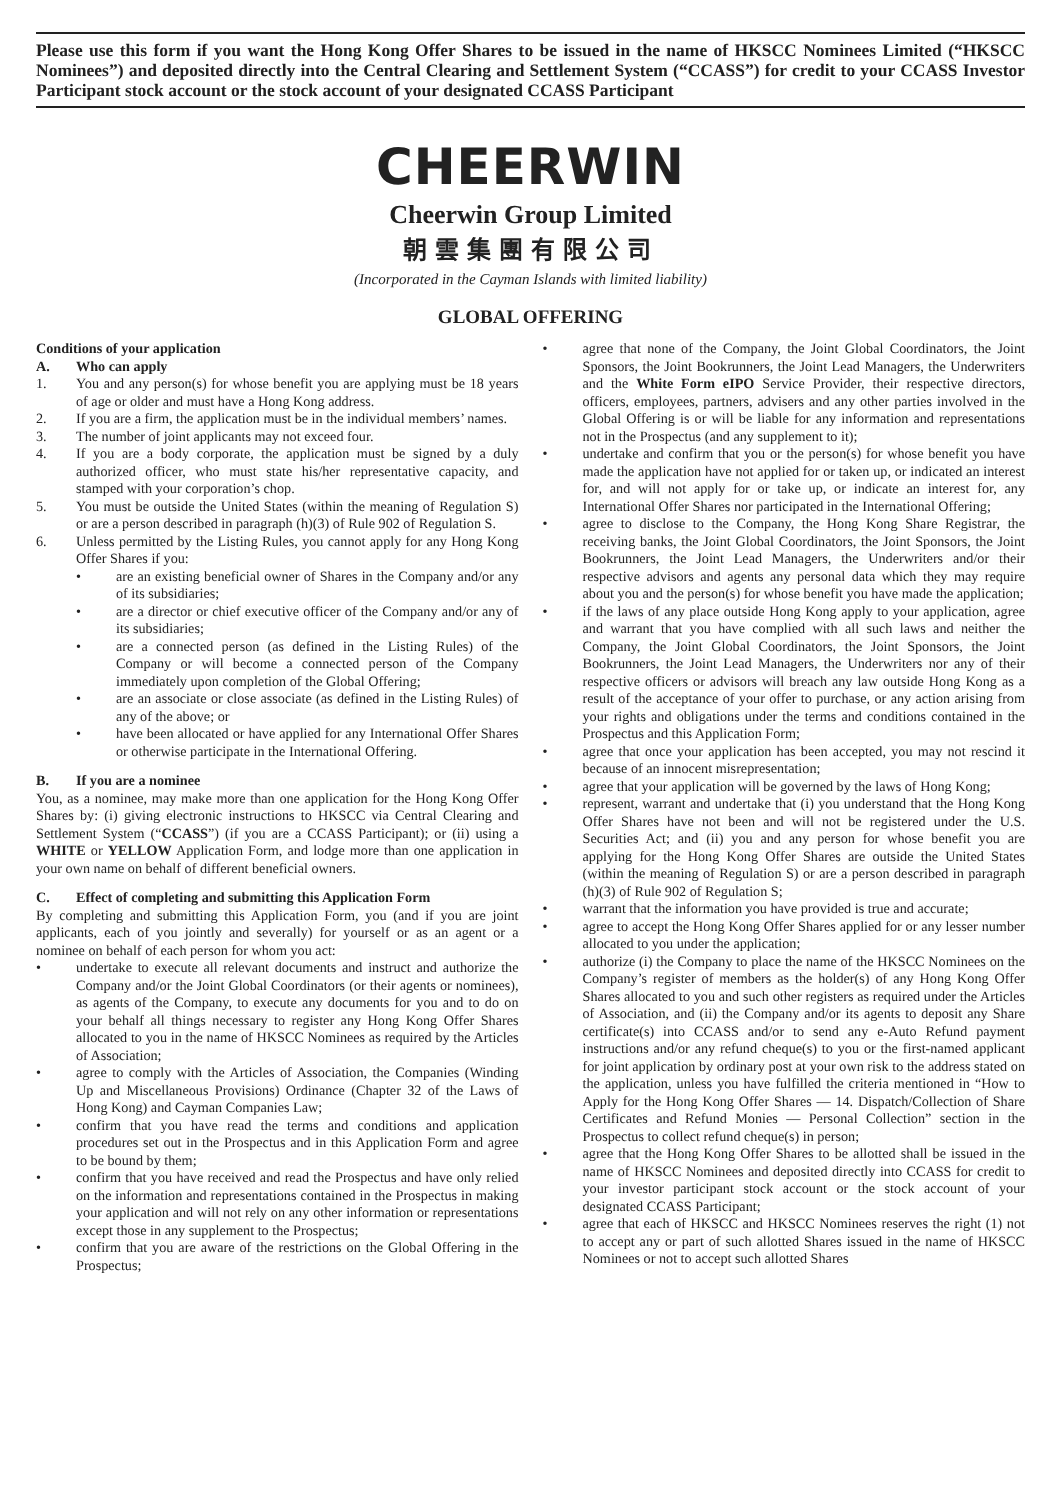Please use this form if you want the Hong Kong Offer Shares to be issued in the name of HKSCC Nominees Limited (“HKSCC Nominees”) and deposited directly into the Central Clearing and Settlement System (“CCASS”) for credit to your CCASS Investor Participant stock account or the stock account of your designated CCASS Participant
CHEERWIN
Cheerwin Group Limited
朝雲集團有限公司
(Incorporated in the Cayman Islands with limited liability)
GLOBAL OFFERING
Conditions of your application
A. Who can apply
1. You and any person(s) for whose benefit you are applying must be 18 years of age or older and must have a Hong Kong address.
2. If you are a firm, the application must be in the individual members’ names.
3. The number of joint applicants may not exceed four.
4. If you are a body corporate, the application must be signed by a duly authorized officer, who must state his/her representative capacity, and stamped with your corporation’s chop.
5. You must be outside the United States (within the meaning of Regulation S) or are a person described in paragraph (h)(3) of Rule 902 of Regulation S.
6. Unless permitted by the Listing Rules, you cannot apply for any Hong Kong Offer Shares if you:
• are an existing beneficial owner of Shares in the Company and/or any of its subsidiaries;
• are a director or chief executive officer of the Company and/or any of its subsidiaries;
• are a connected person (as defined in the Listing Rules) of the Company or will become a connected person of the Company immediately upon completion of the Global Offering;
• are an associate or close associate (as defined in the Listing Rules) of any of the above; or
• have been allocated or have applied for any International Offer Shares or otherwise participate in the International Offering.
B. If you are a nominee
You, as a nominee, may make more than one application for the Hong Kong Offer Shares by: (i) giving electronic instructions to HKSCC via Central Clearing and Settlement System (“CCASS”) (if you are a CCASS Participant); or (ii) using a WHITE or YELLOW Application Form, and lodge more than one application in your own name on behalf of different beneficial owners.
C. Effect of completing and submitting this Application Form
By completing and submitting this Application Form, you (and if you are joint applicants, each of you jointly and severally) for yourself or as an agent or a nominee on behalf of each person for whom you act:
• undertake to execute all relevant documents and instruct and authorize the Company and/or the Joint Global Coordinators (or their agents or nominees), as agents of the Company, to execute any documents for you and to do on your behalf all things necessary to register any Hong Kong Offer Shares allocated to you in the name of HKSCC Nominees as required by the Articles of Association;
• agree to comply with the Articles of Association, the Companies (Winding Up and Miscellaneous Provisions) Ordinance (Chapter 32 of the Laws of Hong Kong) and Cayman Companies Law;
• confirm that you have read the terms and conditions and application procedures set out in the Prospectus and in this Application Form and agree to be bound by them;
• confirm that you have received and read the Prospectus and have only relied on the information and representations contained in the Prospectus in making your application and will not rely on any other information or representations except those in any supplement to the Prospectus;
• confirm that you are aware of the restrictions on the Global Offering in the Prospectus;
• agree that none of the Company, the Joint Global Coordinators, the Joint Sponsors, the Joint Bookrunners, the Joint Lead Managers, the Underwriters and the White Form eIPO Service Provider, their respective directors, officers, employees, partners, advisers and any other parties involved in the Global Offering is or will be liable for any information and representations not in the Prospectus (and any supplement to it);
• undertake and confirm that you or the person(s) for whose benefit you have made the application have not applied for or taken up, or indicated an interest for, and will not apply for or take up, or indicate an interest for, any International Offer Shares nor participated in the International Offering;
• agree to disclose to the Company, the Hong Kong Share Registrar, the receiving banks, the Joint Global Coordinators, the Joint Sponsors, the Joint Bookrunners, the Joint Lead Managers, the Underwriters and/or their respective advisors and agents any personal data which they may require about you and the person(s) for whose benefit you have made the application;
• if the laws of any place outside Hong Kong apply to your application, agree and warrant that you have complied with all such laws and neither the Company, the Joint Global Coordinators, the Joint Sponsors, the Joint Bookrunners, the Joint Lead Managers, the Underwriters nor any of their respective officers or advisors will breach any law outside Hong Kong as a result of the acceptance of your offer to purchase, or any action arising from your rights and obligations under the terms and conditions contained in the Prospectus and this Application Form;
• agree that once your application has been accepted, you may not rescind it because of an innocent misrepresentation;
• agree that your application will be governed by the laws of Hong Kong;
• represent, warrant and undertake that (i) you understand that the Hong Kong Offer Shares have not been and will not be registered under the U.S. Securities Act; and (ii) you and any person for whose benefit you are applying for the Hong Kong Offer Shares are outside the United States (within the meaning of Regulation S) or are a person described in paragraph (h)(3) of Rule 902 of Regulation S;
• warrant that the information you have provided is true and accurate;
• agree to accept the Hong Kong Offer Shares applied for or any lesser number allocated to you under the application;
• authorize (i) the Company to place the name of the HKSCC Nominees on the Company’s register of members as the holder(s) of any Hong Kong Offer Shares allocated to you and such other registers as required under the Articles of Association, and (ii) the Company and/or its agents to deposit any Share certificate(s) into CCASS and/or to send any e-Auto Refund payment instructions and/or any refund cheque(s) to you or the first-named applicant for joint application by ordinary post at your own risk to the address stated on the application, unless you have fulfilled the criteria mentioned in “How to Apply for the Hong Kong Offer Shares — 14. Dispatch/Collection of Share Certificates and Refund Monies — Personal Collection” section in the Prospectus to collect refund cheque(s) in person;
• agree that the Hong Kong Offer Shares to be allotted shall be issued in the name of HKSCC Nominees and deposited directly into CCASS for credit to your investor participant stock account or the stock account of your designated CCASS Participant;
• agree that each of HKSCC and HKSCC Nominees reserves the right (1) not to accept any or part of such allotted Shares issued in the name of HKSCC Nominees or not to accept such allotted Shares